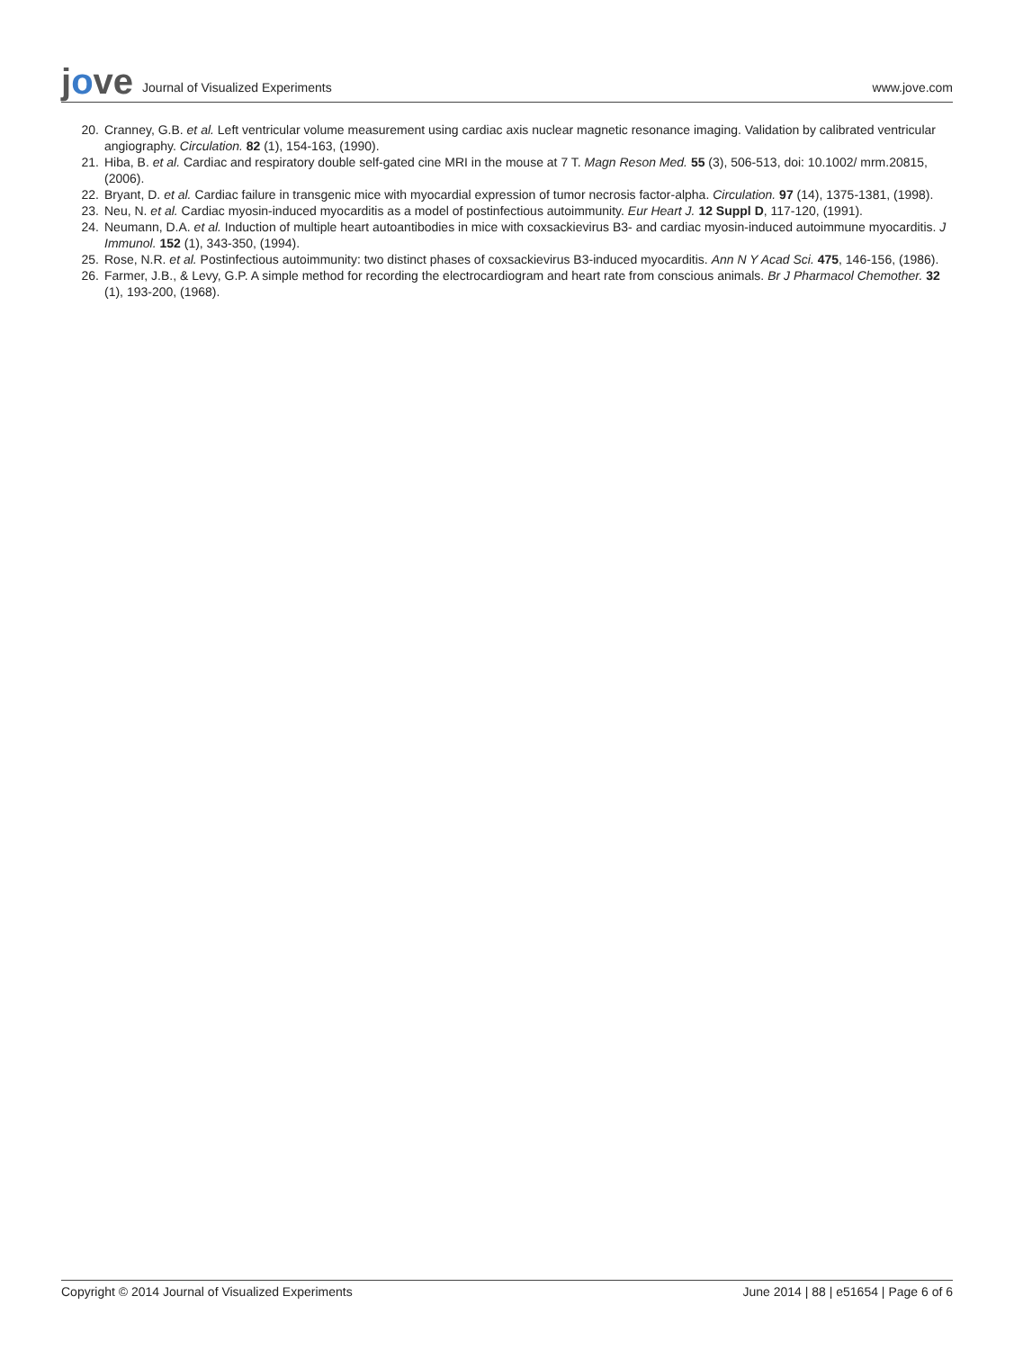jove Journal of Visualized Experiments
www.jove.com
20. Cranney, G.B. et al. Left ventricular volume measurement using cardiac axis nuclear magnetic resonance imaging. Validation by calibrated ventricular angiography. Circulation. 82 (1), 154-163, (1990).
21. Hiba, B. et al. Cardiac and respiratory double self-gated cine MRI in the mouse at 7 T. Magn Reson Med. 55 (3), 506-513, doi: 10.1002/ mrm.20815, (2006).
22. Bryant, D. et al. Cardiac failure in transgenic mice with myocardial expression of tumor necrosis factor-alpha. Circulation. 97 (14), 1375-1381, (1998).
23. Neu, N. et al. Cardiac myosin-induced myocarditis as a model of postinfectious autoimmunity. Eur Heart J. 12 Suppl D, 117-120, (1991).
24. Neumann, D.A. et al. Induction of multiple heart autoantibodies in mice with coxsackievirus B3- and cardiac myosin-induced autoimmune myocarditis. J Immunol. 152 (1), 343-350, (1994).
25. Rose, N.R. et al. Postinfectious autoimmunity: two distinct phases of coxsackievirus B3-induced myocarditis. Ann N Y Acad Sci. 475, 146-156, (1986).
26. Farmer, J.B., & Levy, G.P. A simple method for recording the electrocardiogram and heart rate from conscious animals. Br J Pharmacol Chemother. 32 (1), 193-200, (1968).
Copyright © 2014 Journal of Visualized Experiments June 2014 | 88 | e51654 | Page 6 of 6